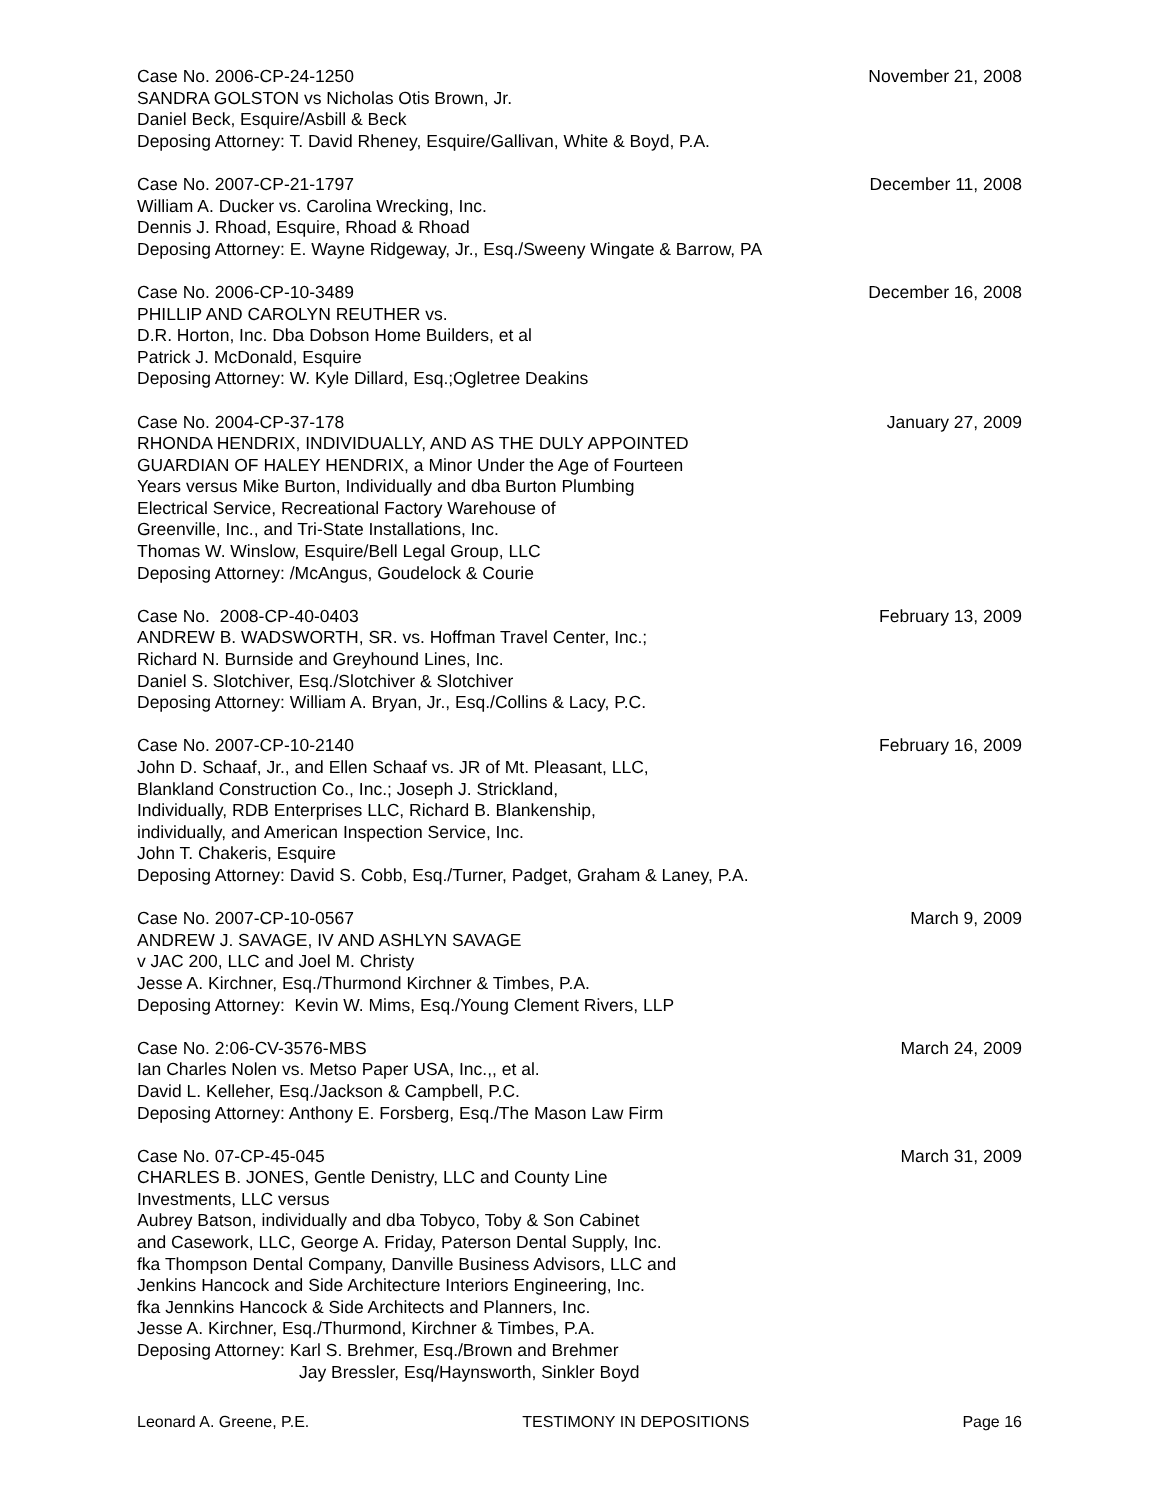Case No. 2006-CP-24-1250
SANDRA GOLSTON vs Nicholas Otis Brown, Jr.
Daniel Beck, Esquire/Asbill & Beck
Deposing Attorney: T. David Rheney, Esquire/Gallivan, White & Boyd, P.A.
November 21, 2008
Case No. 2007-CP-21-1797
William A. Ducker vs. Carolina Wrecking, Inc.
Dennis J. Rhoad, Esquire, Rhoad & Rhoad
Deposing Attorney: E. Wayne Ridgeway, Jr., Esq./Sweeny Wingate & Barrow, PA
December 11, 2008
Case No. 2006-CP-10-3489
PHILLIP AND CAROLYN REUTHER vs.
D.R. Horton, Inc. Dba Dobson Home Builders, et al
Patrick J. McDonald, Esquire
Deposing Attorney: W. Kyle Dillard, Esq.;Ogletree Deakins
December 16, 2008
Case No. 2004-CP-37-178
RHONDA HENDRIX, INDIVIDUALLY, AND AS THE DULY APPOINTED
GUARDIAN OF HALEY HENDRIX, a Minor Under the Age of Fourteen
Years versus Mike Burton, Individually and dba Burton Plumbing
Electrical Service, Recreational Factory Warehouse of
Greenville, Inc., and Tri-State Installations, Inc.
Thomas W. Winslow, Esquire/Bell Legal Group, LLC
Deposing Attorney: /McAngus, Goudelock & Courie
January 27, 2009
Case No. 2008-CP-40-0403
ANDREW B. WADSWORTH, SR. vs. Hoffman Travel Center, Inc.;
Richard N. Burnside and Greyhound Lines, Inc.
Daniel S. Slotchiver, Esq./Slotchiver & Slotchiver
Deposing Attorney: William A. Bryan, Jr., Esq./Collins & Lacy, P.C.
February 13, 2009
Case No. 2007-CP-10-2140
John D. Schaaf, Jr., and Ellen Schaaf vs. JR of Mt. Pleasant, LLC,
Blankland Construction Co., Inc.; Joseph J. Strickland,
Individually, RDB Enterprises LLC, Richard B. Blankenship,
individually, and American Inspection Service, Inc.
John T. Chakeris, Esquire
Deposing Attorney: David S. Cobb, Esq./Turner, Padget, Graham & Laney, P.A.
February 16, 2009
Case No. 2007-CP-10-0567
ANDREW J. SAVAGE, IV AND ASHLYN SAVAGE
v JAC 200, LLC and Joel M. Christy
Jesse A. Kirchner, Esq./Thurmond Kirchner & Timbes, P.A.
Deposing Attorney: Kevin W. Mims, Esq./Young Clement Rivers, LLP
March 9, 2009
Case No. 2:06-CV-3576-MBS
Ian Charles Nolen vs. Metso Paper USA, Inc.,, et al.
David L. Kelleher, Esq./Jackson & Campbell, P.C.
Deposing Attorney: Anthony E. Forsberg, Esq./The Mason Law Firm
March 24, 2009
Case No. 07-CP-45-045
CHARLES B. JONES, Gentle Denistry, LLC and County Line
Investments, LLC versus
Aubrey Batson, individually and dba Tobyco, Toby & Son Cabinet
and Casework, LLC, George A. Friday, Paterson Dental Supply, Inc.
fka Thompson Dental Company, Danville Business Advisors, LLC and
Jenkins Hancock and Side Architecture Interiors Engineering, Inc.
fka Jennkins Hancock & Side Architects and Planners, Inc.
Jesse A. Kirchner, Esq./Thurmond, Kirchner & Timbes, P.A.
Deposing Attorney: Karl S. Brehmer, Esq./Brown and Brehmer
Jay Bressler, Esq/Haynsworth, Sinkler Boyd
March 31, 2009
Leonard A. Greene, P.E. TESTIMONY IN DEPOSITIONS Page 16